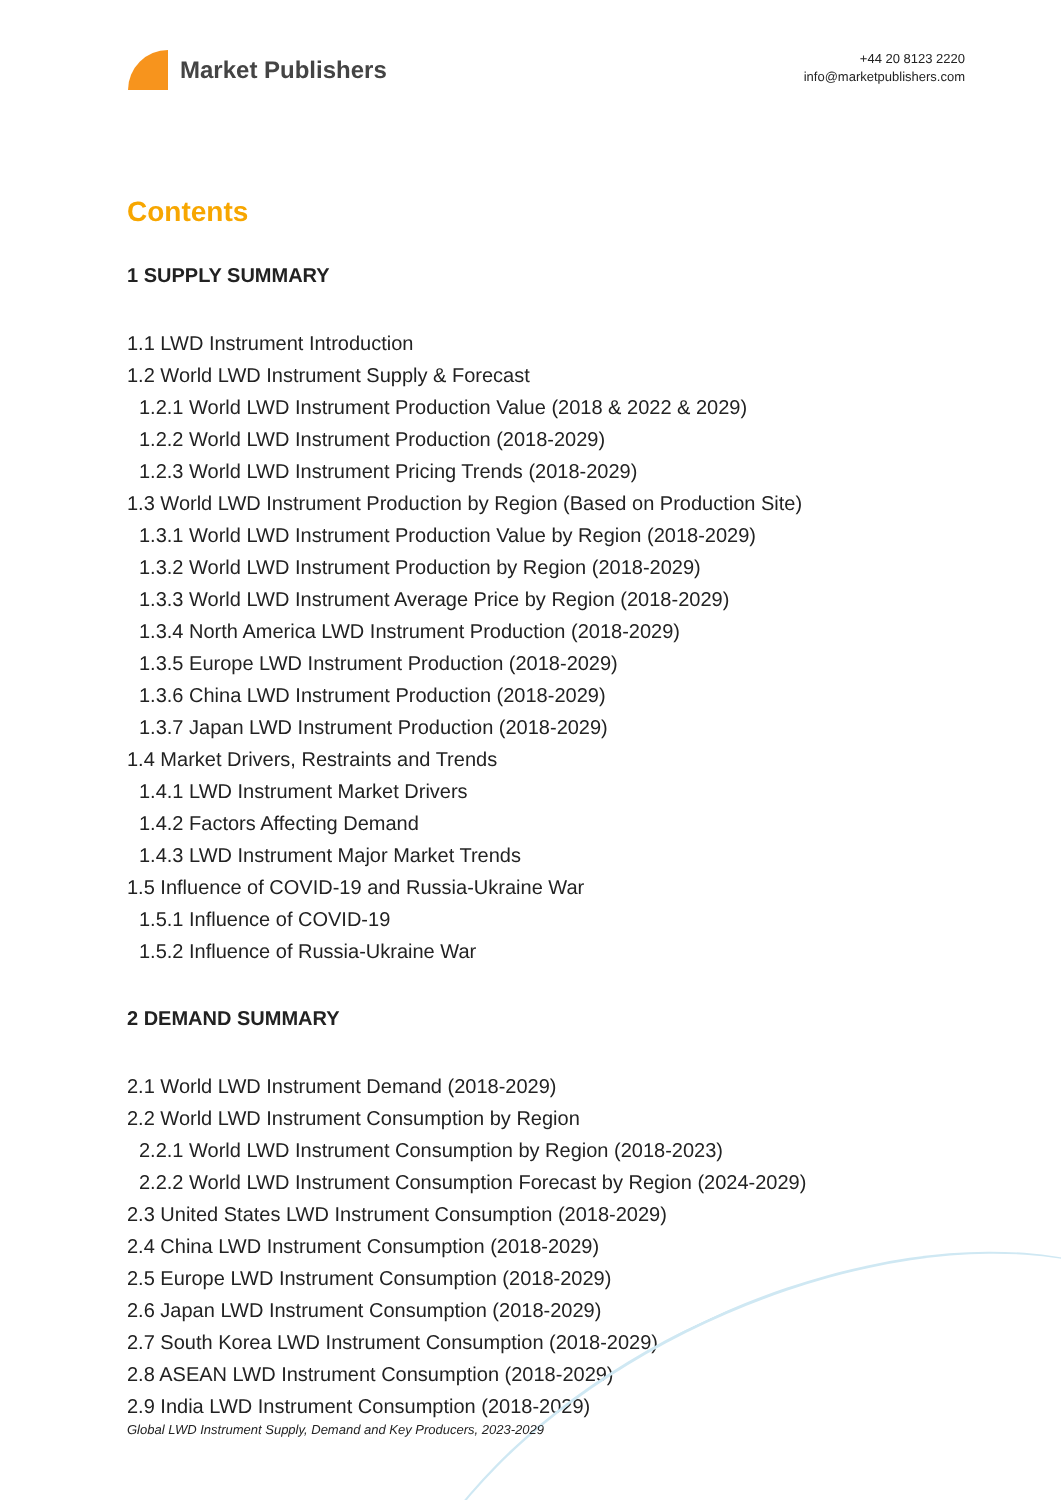Market Publishers
+44 20 8123 2220
info@marketpublishers.com
Contents
1 SUPPLY SUMMARY
1.1 LWD Instrument Introduction
1.2 World LWD Instrument Supply & Forecast
1.2.1 World LWD Instrument Production Value (2018 & 2022 & 2029)
1.2.2 World LWD Instrument Production (2018-2029)
1.2.3 World LWD Instrument Pricing Trends (2018-2029)
1.3 World LWD Instrument Production by Region (Based on Production Site)
1.3.1 World LWD Instrument Production Value by Region (2018-2029)
1.3.2 World LWD Instrument Production by Region (2018-2029)
1.3.3 World LWD Instrument Average Price by Region (2018-2029)
1.3.4 North America LWD Instrument Production (2018-2029)
1.3.5 Europe LWD Instrument Production (2018-2029)
1.3.6 China LWD Instrument Production (2018-2029)
1.3.7 Japan LWD Instrument Production (2018-2029)
1.4 Market Drivers, Restraints and Trends
1.4.1 LWD Instrument Market Drivers
1.4.2 Factors Affecting Demand
1.4.3 LWD Instrument Major Market Trends
1.5 Influence of COVID-19 and Russia-Ukraine War
1.5.1 Influence of COVID-19
1.5.2 Influence of Russia-Ukraine War
2 DEMAND SUMMARY
2.1 World LWD Instrument Demand (2018-2029)
2.2 World LWD Instrument Consumption by Region
2.2.1 World LWD Instrument Consumption by Region (2018-2023)
2.2.2 World LWD Instrument Consumption Forecast by Region (2024-2029)
2.3 United States LWD Instrument Consumption (2018-2029)
2.4 China LWD Instrument Consumption (2018-2029)
2.5 Europe LWD Instrument Consumption (2018-2029)
2.6 Japan LWD Instrument Consumption (2018-2029)
2.7 South Korea LWD Instrument Consumption (2018-2029)
2.8 ASEAN LWD Instrument Consumption (2018-2029)
2.9 India LWD Instrument Consumption (2018-2029)
Global LWD Instrument Supply, Demand and Key Producers, 2023-2029